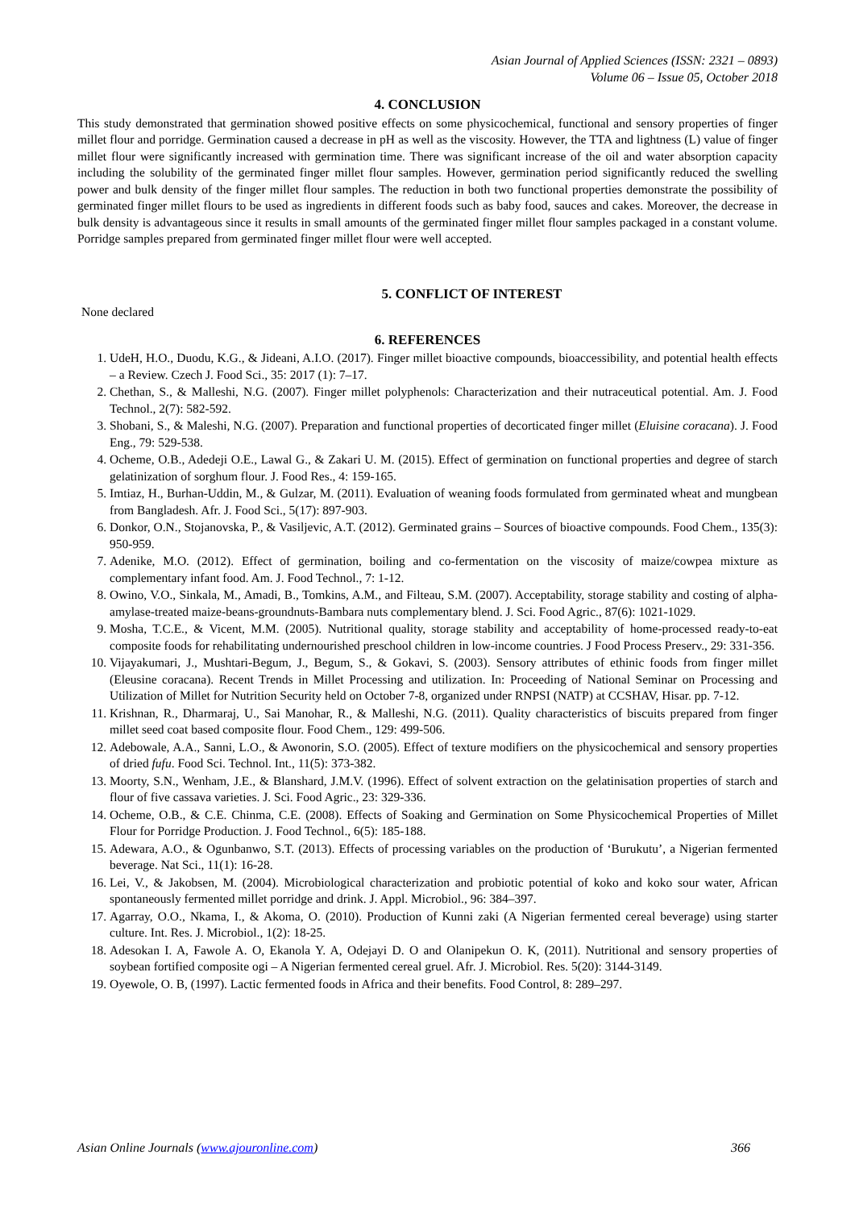Asian Journal of Applied Sciences (ISSN: 2321 – 0893)
Volume 06 – Issue 05, October 2018
4. CONCLUSION
This study demonstrated that germination showed positive effects on some physicochemical, functional and sensory properties of finger millet flour and porridge. Germination caused a decrease in pH as well as the viscosity. However, the TTA and lightness (L) value of finger millet flour were significantly increased with germination time. There was significant increase of the oil and water absorption capacity including the solubility of the germinated finger millet flour samples. However, germination period significantly reduced the swelling power and bulk density of the finger millet flour samples. The reduction in both two functional properties demonstrate the possibility of germinated finger millet flours to be used as ingredients in different foods such as baby food, sauces and cakes. Moreover, the decrease in bulk density is advantageous since it results in small amounts of the germinated finger millet flour samples packaged in a constant volume. Porridge samples prepared from germinated finger millet flour were well accepted.
5. CONFLICT OF INTEREST
None declared
6. REFERENCES
1. UdeH, H.O., Duodu, K.G., & Jideani, A.I.O. (2017). Finger millet bioactive compounds, bioaccessibility, and potential health effects – a Review. Czech J. Food Sci., 35: 2017 (1): 7–17.
2. Chethan, S., & Malleshi, N.G. (2007). Finger millet polyphenols: Characterization and their nutraceutical potential. Am. J. Food Technol., 2(7): 582-592.
3. Shobani, S., & Maleshi, N.G. (2007). Preparation and functional properties of decorticated finger millet (Eluisine coracana). J. Food Eng., 79: 529-538.
4. Ocheme, O.B., Adedeji O.E., Lawal G., & Zakari U. M. (2015). Effect of germination on functional properties and degree of starch gelatinization of sorghum flour. J. Food Res., 4: 159-165.
5. Imtiaz, H., Burhan-Uddin, M., & Gulzar, M. (2011). Evaluation of weaning foods formulated from germinated wheat and mungbean from Bangladesh. Afr. J. Food Sci., 5(17): 897-903.
6. Donkor, O.N., Stojanovska, P., & Vasiljevic, A.T. (2012). Germinated grains – Sources of bioactive compounds. Food Chem., 135(3): 950-959.
7. Adenike, M.O. (2012). Effect of germination, boiling and co-fermentation on the viscosity of maize/cowpea mixture as complementary infant food. Am. J. Food Technol., 7: 1-12.
8. Owino, V.O., Sinkala, M., Amadi, B., Tomkins, A.M., and Filteau, S.M. (2007). Acceptability, storage stability and costing of alpha-amylase-treated maize-beans-groundnuts-Bambara nuts complementary blend. J. Sci. Food Agric., 87(6): 1021-1029.
9. Mosha, T.C.E., & Vicent, M.M. (2005). Nutritional quality, storage stability and acceptability of home‐processed ready‐to‐eat composite foods for rehabilitating undernourished preschool children in low‐income countries. J Food Process Preserv., 29: 331-356.
10. Vijayakumari, J., Mushtari-Begum, J., Begum, S., & Gokavi, S. (2003). Sensory attributes of ethinic foods from finger millet (Eleusine coracana). Recent Trends in Millet Processing and utilization. In: Proceeding of National Seminar on Processing and Utilization of Millet for Nutrition Security held on October 7-8, organized under RNPSI (NATP) at CCSHAV, Hisar. pp. 7-12.
11. Krishnan, R., Dharmaraj, U., Sai Manohar, R., & Malleshi, N.G. (2011). Quality characteristics of biscuits prepared from finger millet seed coat based composite flour. Food Chem., 129: 499-506.
12. Adebowale, A.A., Sanni, L.O., & Awonorin, S.O. (2005). Effect of texture modifiers on the physicochemical and sensory properties of dried fufu. Food Sci. Technol. Int., 11(5): 373-382.
13. Moorty, S.N., Wenham, J.E., & Blanshard, J.M.V. (1996). Effect of solvent extraction on the gelatinisation properties of starch and flour of five cassava varieties. J. Sci. Food Agric., 23: 329-336.
14. Ocheme, O.B., & C.E. Chinma, C.E. (2008). Effects of Soaking and Germination on Some Physicochemical Properties of Millet Flour for Porridge Production. J. Food Technol., 6(5): 185-188.
15. Adewara, A.O., & Ogunbanwo, S.T. (2013). Effects of processing variables on the production of ‘Burukutu’, a Nigerian fermented beverage. Nat Sci., 11(1): 16-28.
16. Lei, V., & Jakobsen, M. (2004). Microbiological characterization and probiotic potential of koko and koko sour water, African spontaneously fermented millet porridge and drink. J. Appl. Microbiol., 96: 384–397.
17. Agarray, O.O., Nkama, I., & Akoma, O. (2010). Production of Kunni zaki (A Nigerian fermented cereal beverage) using starter culture. Int. Res. J. Microbiol., 1(2): 18-25.
18. Adesokan I. A, Fawole A. O, Ekanola Y. A, Odejayi D. O and Olanipekun O. K, (2011). Nutritional and sensory properties of soybean fortified composite ogi – A Nigerian fermented cereal gruel. Afr. J. Microbiol. Res. 5(20): 3144-3149.
19. Oyewole, O. B, (1997). Lactic fermented foods in Africa and their benefits. Food Control, 8: 289–297.
Asian Online Journals (www.ajouronline.com) 366